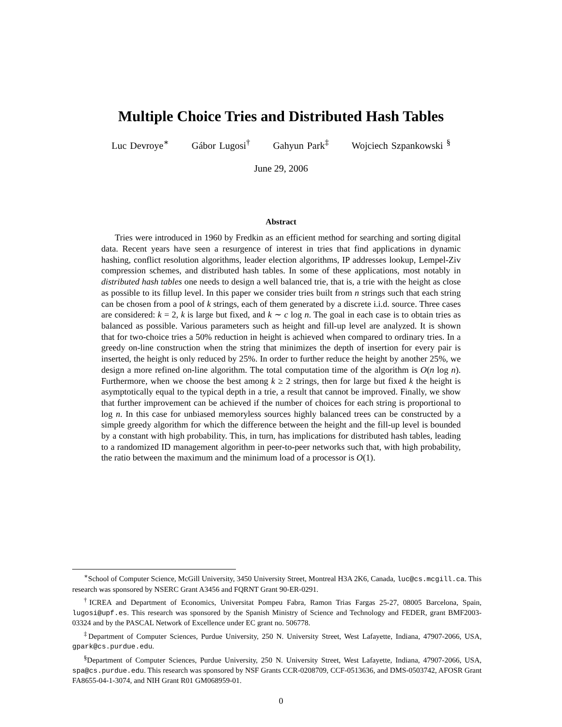Multiple Choice Tries and Distributed Hash Tables
Luc Devroye<sup>∗</sup> Gábor Lugosi<sup>†</sup> Gahyun Park<sup>‡</sup> Wojciech Szpankowski <sup>§</sup>
June 29, 2006
Abstract
Tries were introduced in 1960 by Fredkin as an efficient method for searching and sorting digital data. Recent years have seen a resurgence of interest in tries that find applications in dynamic hashing, conflict resolution algorithms, leader election algorithms, IP addresses lookup, Lempel-Ziv compression schemes, and distributed hash tables. In some of these applications, most notably in distributed hash tables one needs to design a well balanced trie, that is, a trie with the height as close as possible to its fillup level. In this paper we consider tries built from n strings such that each string can be chosen from a pool of k strings, each of them generated by a discrete i.i.d. source. Three cases are considered: k = 2, k is large but fixed, and k ∼ c log n. The goal in each case is to obtain tries as balanced as possible. Various parameters such as height and fill-up level are analyzed. It is shown that for two-choice tries a 50% reduction in height is achieved when compared to ordinary tries. In a greedy on-line construction when the string that minimizes the depth of insertion for every pair is inserted, the height is only reduced by 25%. In order to further reduce the height by another 25%, we design a more refined on-line algorithm. The total computation time of the algorithm is O(n log n). Furthermore, when we choose the best among k ≥ 2 strings, then for large but fixed k the height is asymptotically equal to the typical depth in a trie, a result that cannot be improved. Finally, we show that further improvement can be achieved if the number of choices for each string is proportional to log n. In this case for unbiased memoryless sources highly balanced trees can be constructed by a simple greedy algorithm for which the difference between the height and the fill-up level is bounded by a constant with high probability. This, in turn, has implications for distributed hash tables, leading to a randomized ID management algorithm in peer-to-peer networks such that, with high probability, the ratio between the maximum and the minimum load of a processor is O(1).
<sup>∗</sup>School of Computer Science, McGill University, 3450 University Street, Montreal H3A 2K6, Canada, luc@cs.mcgill.ca. This research was sponsored by NSERC Grant A3456 and FQRNT Grant 90-ER-0291.
<sup>†</sup> ICREA and Department of Economics, Universitat Pompeu Fabra, Ramon Trias Fargas 25-27, 08005 Barcelona, Spain, lugosi@upf.es. This research was sponsored by the Spanish Ministry of Science and Technology and FEDER, grant BMF2003-03324 and by the PASCAL Network of Excellence under EC grant no. 506778.
<sup>‡</sup> Department of Computer Sciences, Purdue University, 250 N. University Street, West Lafayette, Indiana, 47907-2066, USA, gpark@cs.purdue.edu.
<sup>§</sup> Department of Computer Sciences, Purdue University, 250 N. University Street, West Lafayette, Indiana, 47907-2066, USA, spa@cs.purdue.edu. This research was sponsored by NSF Grants CCR-0208709, CCF-0513636, and DMS-0503742, AFOSR Grant FA8655-04-1-3074, and NIH Grant R01 GM068959-01.
0